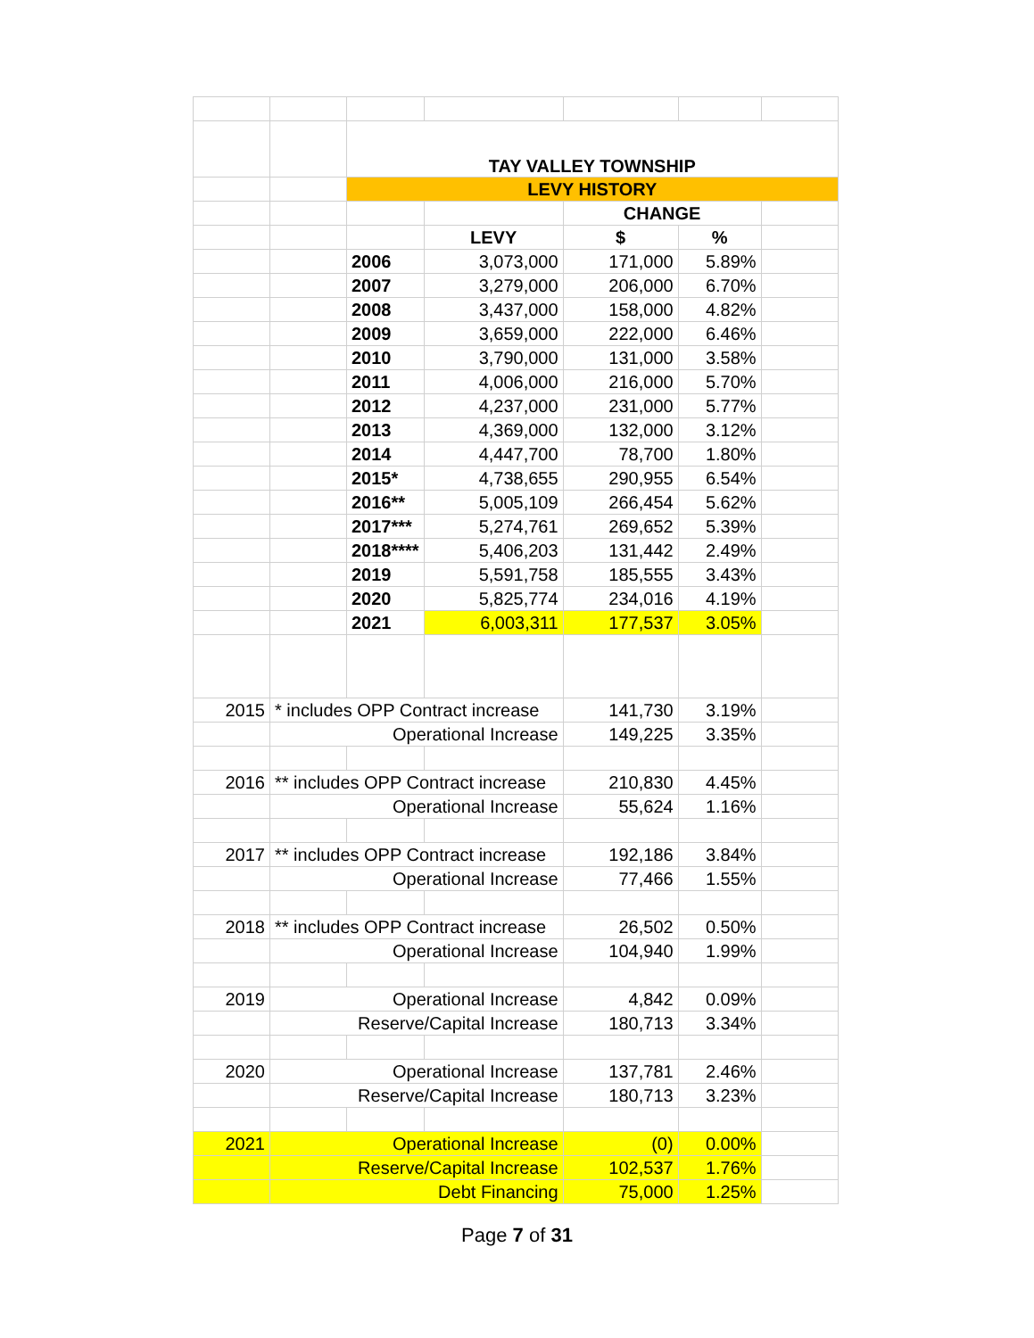| | | TAY VALLEY TOWNSHIP | | | | |
| | | LEVY HISTORY | | | | |
| | | | | CHANGE | | |
| | | | LEVY | $ | % | |
| | | 2006 | 3,073,000 | 171,000 | 5.89% | |
| | | 2007 | 3,279,000 | 206,000 | 6.70% | |
| | | 2008 | 3,437,000 | 158,000 | 4.82% | |
| | | 2009 | 3,659,000 | 222,000 | 6.46% | |
| | | 2010 | 3,790,000 | 131,000 | 3.58% | |
| | | 2011 | 4,006,000 | 216,000 | 5.70% | |
| | | 2012 | 4,237,000 | 231,000 | 5.77% | |
| | | 2013 | 4,369,000 | 132,000 | 3.12% | |
| | | 2014 | 4,447,700 | 78,700 | 1.80% | |
| | | 2015* | 4,738,655 | 290,955 | 6.54% | |
| | | 2016** | 5,005,109 | 266,454 | 5.62% | |
| | | 2017*** | 5,274,761 | 269,652 | 5.39% | |
| | | 2018**** | 5,406,203 | 131,442 | 2.49% | |
| | | 2019 | 5,591,758 | 185,555 | 3.43% | |
| | | 2020 | 5,825,774 | 234,016 | 4.19% | |
| | | 2021 | 6,003,311 | 177,537 | 3.05% | |
| 2015 | * includes OPP Contract increase | | | 141,730 | 3.19% | |
| | Operational Increase | | | 149,225 | 3.35% | |
| 2016 | ** includes OPP Contract increase | | | 210,830 | 4.45% | |
| | Operational Increase | | | 55,624 | 1.16% | |
| 2017 | ** includes OPP Contract increase | | | 192,186 | 3.84% | |
| | Operational Increase | | | 77,466 | 1.55% | |
| 2018 | ** includes OPP Contract increase | | | 26,502 | 0.50% | |
| | Operational Increase | | | 104,940 | 1.99% | |
| 2019 | Operational Increase | | | 4,842 | 0.09% | |
| | Reserve/Capital Increase | | | 180,713 | 3.34% | |
| 2020 | Operational Increase | | | 137,781 | 2.46% | |
| | Reserve/Capital Increase | | | 180,713 | 3.23% | |
| 2021 | Operational Increase | | | (0) | 0.00% | |
| | Reserve/Capital Increase | | | 102,537 | 1.76% | |
| | Debt Financing | | | 75,000 | 1.25% | |
Page 7 of 31